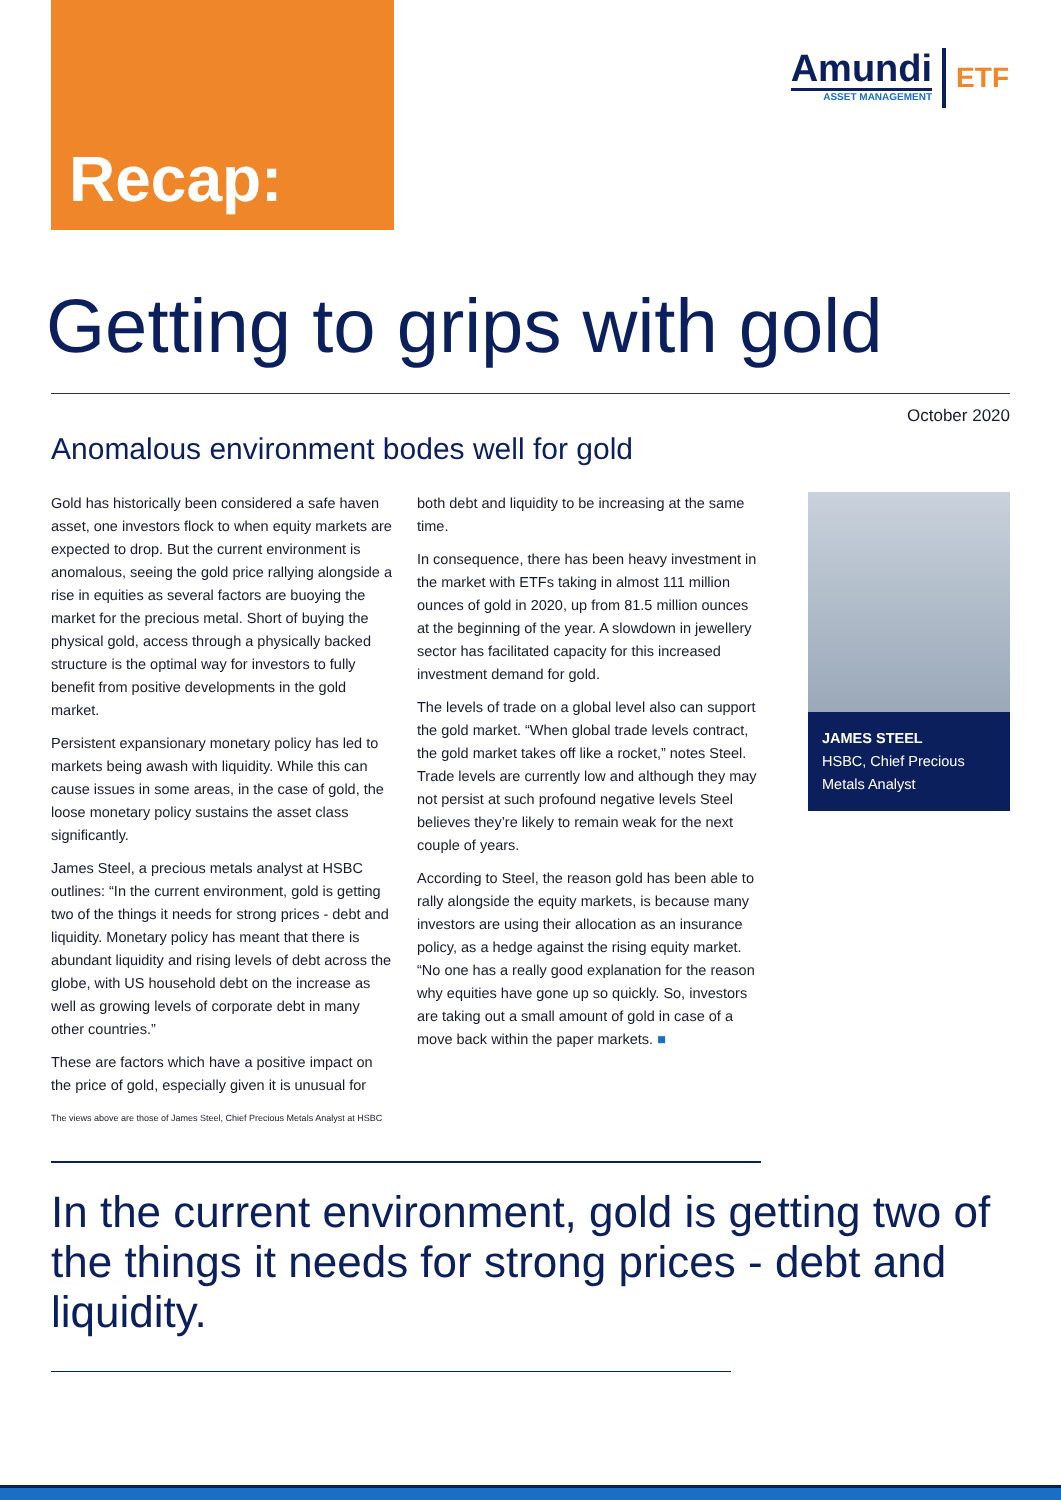Recap:
Amundi
ASSET MANAGEMENT
ETF
Getting to grips with gold
October 2020
Anomalous environment bodes well for gold
Gold has historically been considered a safe haven asset, one investors flock to when equity markets are expected to drop. But the current environment is anomalous, seeing the gold price rallying alongside a rise in equities as several factors are buoying the market for the precious metal. Short of buying the physical gold, access through a physically backed structure is the optimal way for investors to fully benefit from positive developments in the gold market.
Persistent expansionary monetary policy has led to markets being awash with liquidity. While this can cause issues in some areas, in the case of gold, the loose monetary policy sustains the asset class significantly.
James Steel, a precious metals analyst at HSBC outlines: “In the current environment, gold is getting two of the things it needs for strong prices - debt and liquidity. Monetary policy has meant that there is abundant liquidity and rising levels of debt across the globe, with US household debt on the increase as well as growing levels of corporate debt in many other countries.”
These are factors which have a positive impact on the price of gold, especially given it is unusual for both debt and liquidity to be increasing at the same time.
In consequence, there has been heavy investment in the market with ETFs taking in almost 111 million ounces of gold in 2020, up from 81.5 million ounces at the beginning of the year. A slowdown in jewellery sector has facilitated capacity for this increased investment demand for gold.
The levels of trade on a global level also can support the gold market. “When global trade levels contract, the gold market takes off like a rocket,” notes Steel. Trade levels are currently low and although they may not persist at such profound negative levels Steel believes they’re likely to remain weak for the next couple of years.
According to Steel, the reason gold has been able to rally alongside the equity markets, is because many investors are using their allocation as an insurance policy, as a hedge against the rising equity market. “No one has a really good explanation for the reason why equities have gone up so quickly. So, investors are taking out a small amount of gold in case of a move back within the paper markets. ■
JAMES STEEL
HSBC, Chief Precious Metals Analyst
The views above are those of James Steel, Chief Precious Metals Analyst at HSBC
In the current environment, gold is getting two of the things it needs for strong prices - debt and liquidity.